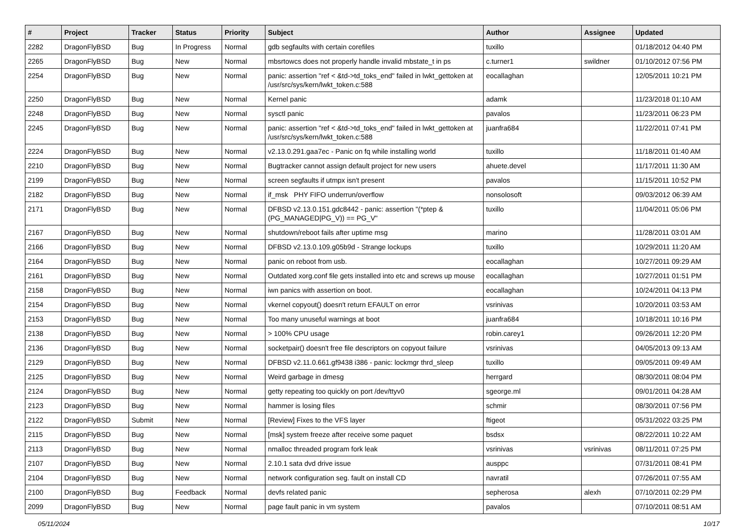| # | Project | Tracker | Status | Priority | Subject | Author | Assignee | Updated |
| --- | --- | --- | --- | --- | --- | --- | --- | --- |
| 2282 | DragonFlyBSD | Bug | In Progress | Normal | gdb segfaults with certain corefiles | tuxillo | | 01/18/2012 04:40 PM |
| 2265 | DragonFlyBSD | Bug | New | Normal | mbsrtowcs does not properly handle invalid mbstate_t in ps | c.turner1 | swildner | 01/10/2012 07:56 PM |
| 2254 | DragonFlyBSD | Bug | New | Normal | panic: assertion "ref < &td->td_toks_end" failed in lwkt_gettoken at /usr/src/sys/kern/lwkt_token.c:588 | eocallaghan | | 12/05/2011 10:21 PM |
| 2250 | DragonFlyBSD | Bug | New | Normal | Kernel panic | adamk | | 11/23/2018 01:10 AM |
| 2248 | DragonFlyBSD | Bug | New | Normal | sysctl panic | pavalos | | 11/23/2011 06:23 PM |
| 2245 | DragonFlyBSD | Bug | New | Normal | panic: assertion "ref < &td->td_toks_end" failed in lwkt_gettoken at /usr/src/sys/kern/lwkt_token.c:588 | juanfra684 | | 11/22/2011 07:41 PM |
| 2224 | DragonFlyBSD | Bug | New | Normal | v2.13.0.291.gaa7ec - Panic on fq while installing world | tuxillo | | 11/18/2011 01:40 AM |
| 2210 | DragonFlyBSD | Bug | New | Normal | Bugtracker cannot assign default project for new users | ahuete.devel | | 11/17/2011 11:30 AM |
| 2199 | DragonFlyBSD | Bug | New | Normal | screen segfaults if utmpx isn't present | pavalos | | 11/15/2011 10:52 PM |
| 2182 | DragonFlyBSD | Bug | New | Normal | if_msk PHY FIFO underrun/overflow | nonsolosoft | | 09/03/2012 06:39 AM |
| 2171 | DragonFlyBSD | Bug | New | Normal | DFBSD v2.13.0.151.gdc8442 - panic: assertion "(*ptep & (PG_MANAGED/PG_V)) == PG_V" | tuxillo | | 11/04/2011 05:06 PM |
| 2167 | DragonFlyBSD | Bug | New | Normal | shutdown/reboot fails after uptime msg | marino | | 11/28/2011 03:01 AM |
| 2166 | DragonFlyBSD | Bug | New | Normal | DFBSD v2.13.0.109.g05b9d - Strange lockups | tuxillo | | 10/29/2011 11:20 AM |
| 2164 | DragonFlyBSD | Bug | New | Normal | panic on reboot from usb. | eocallaghan | | 10/27/2011 09:29 AM |
| 2161 | DragonFlyBSD | Bug | New | Normal | Outdated xorg.conf file gets installed into etc and screws up mouse | eocallaghan | | 10/27/2011 01:51 PM |
| 2158 | DragonFlyBSD | Bug | New | Normal | iwn panics with assertion on boot. | eocallaghan | | 10/24/2011 04:13 PM |
| 2154 | DragonFlyBSD | Bug | New | Normal | vkernel copyout() doesn't return EFAULT on error | vsrinivas | | 10/20/2011 03:53 AM |
| 2153 | DragonFlyBSD | Bug | New | Normal | Too many unuseful warnings at boot | juanfra684 | | 10/18/2011 10:16 PM |
| 2138 | DragonFlyBSD | Bug | New | Normal | > 100% CPU usage | robin.carey1 | | 09/26/2011 12:20 PM |
| 2136 | DragonFlyBSD | Bug | New | Normal | socketpair() doesn't free file descriptors on copyout failure | vsrinivas | | 04/05/2013 09:13 AM |
| 2129 | DragonFlyBSD | Bug | New | Normal | DFBSD v2.11.0.661.gf9438 i386 - panic: lockmgr thrd_sleep | tuxillo | | 09/05/2011 09:49 AM |
| 2125 | DragonFlyBSD | Bug | New | Normal | Weird garbage in dmesg | herrgard | | 08/30/2011 08:04 PM |
| 2124 | DragonFlyBSD | Bug | New | Normal | getty repeating too quickly on port /dev/ttyv0 | sgeorge.ml | | 09/01/2011 04:28 AM |
| 2123 | DragonFlyBSD | Bug | New | Normal | hammer is losing files | schmir | | 08/30/2011 07:56 PM |
| 2122 | DragonFlyBSD | Submit | New | Normal | [Review] Fixes to the VFS layer | ftigeot | | 05/31/2022 03:25 PM |
| 2115 | DragonFlyBSD | Bug | New | Normal | [msk] system freeze after receive some paquet | bsdsx | | 08/22/2011 10:22 AM |
| 2113 | DragonFlyBSD | Bug | New | Normal | nmalloc threaded program fork leak | vsrinivas | vsrinivas | 08/11/2011 07:25 PM |
| 2107 | DragonFlyBSD | Bug | New | Normal | 2.10.1 sata dvd drive issue | ausppc | | 07/31/2011 08:41 PM |
| 2104 | DragonFlyBSD | Bug | New | Normal | network configuration seg. fault on install CD | navratil | | 07/26/2011 07:55 AM |
| 2100 | DragonFlyBSD | Bug | Feedback | Normal | devfs related panic | sepherosa | alexh | 07/10/2011 02:29 PM |
| 2099 | DragonFlyBSD | Bug | New | Normal | page fault panic in vm system | pavalos | | 07/10/2011 08:51 AM |
05/11/2024 10/17